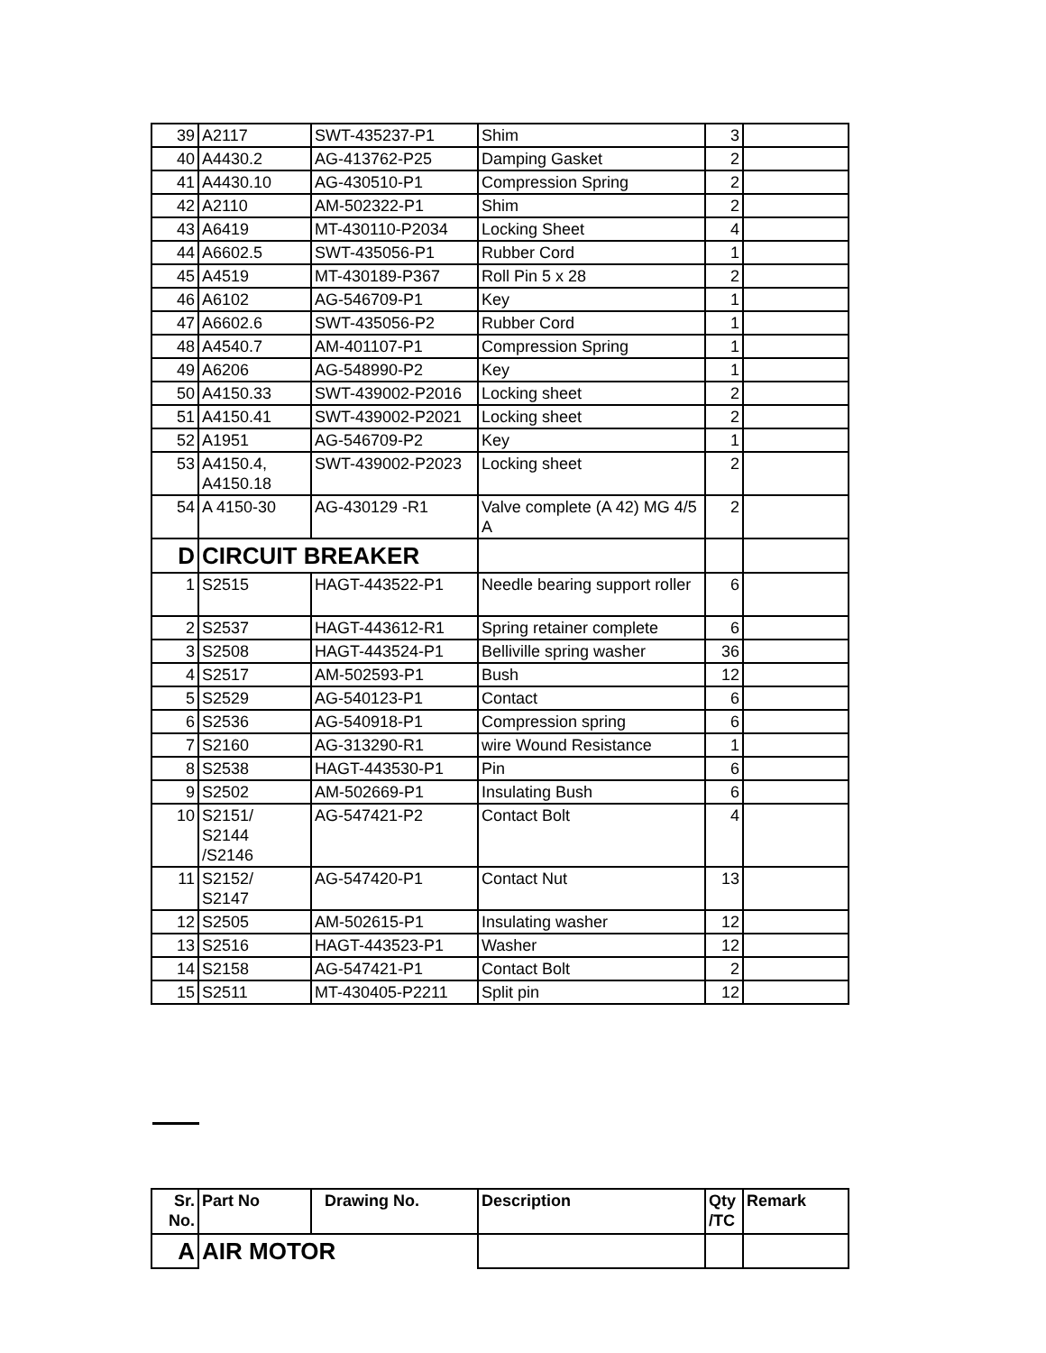| 39 | A2117 | SWT-435237-P1 | Shim | 3 | |
| 40 | A4430.2 | AG-413762-P25 | Damping Gasket | 2 | |
| 41 | A4430.10 | AG-430510-P1 | Compression Spring | 2 | |
| 42 | A2110 | AM-502322-P1 | Shim | 2 | |
| 43 | A6419 | MT-430110-P2034 | Locking Sheet | 4 | |
| 44 | A6602.5 | SWT-435056-P1 | Rubber Cord | 1 | |
| 45 | A4519 | MT-430189-P367 | Roll Pin 5 x 28 | 2 | |
| 46 | A6102 | AG-546709-P1 | Key | 1 | |
| 47 | A6602.6 | SWT-435056-P2 | Rubber Cord | 1 | |
| 48 | A4540.7 | AM-401107-P1 | Compression Spring | 1 | |
| 49 | A6206 | AG-548990-P2 | Key | 1 | |
| 50 | A4150.33 | SWT-439002-P2016 | Locking sheet | 2 | |
| 51 | A4150.41 | SWT-439002-P2021 | Locking sheet | 2 | |
| 52 | A1951 | AG-546709-P2 | Key | 1 | |
| 53 | A4150.4, A4150.18 | SWT-439002-P2023 | Locking sheet | 2 | |
| 54 | A 4150-30 | AG-430129 -R1 | Valve complete (A 42) MG 4/5 A | 2 | |
| D | CIRCUIT BREAKER | | | | |
| 1 | S2515 | HAGT-443522-P1 | Needle bearing support roller | 6 | |
| 2 | S2537 | HAGT-443612-R1 | Spring retainer complete | 6 | |
| 3 | S2508 | HAGT-443524-P1 | Belliville spring washer | 36 | |
| 4 | S2517 | AM-502593-P1 | Bush | 12 | |
| 5 | S2529 | AG-540123-P1 | Contact | 6 | |
| 6 | S2536 | AG-540918-P1 | Compression spring | 6 | |
| 7 | S2160 | AG-313290-R1 | wire Wound Resistance | 1 | |
| 8 | S2538 | HAGT-443530-P1 | Pin | 6 | |
| 9 | S2502 | AM-502669-P1 | Insulating Bush | 6 | |
| 10 | S2151/ S2144 /S2146 | AG-547421-P2 | Contact Bolt | 4 | |
| 11 | S2152/ S2147 | AG-547420-P1 | Contact Nut | 13 | |
| 12 | S2505 | AM-502615-P1 | Insulating washer | 12 | |
| 13 | S2516 | HAGT-443523-P1 | Washer | 12 | |
| 14 | S2158 | AG-547421-P1 | Contact Bolt | 2 | |
| 15 | S2511 | MT-430405-P2211 | Split pin | 12 | |
| Sr. No. | Part No | Drawing No. | Description | Qty /TC | Remark |
| --- | --- | --- | --- | --- | --- |
| A | AIR MOTOR | | | | |